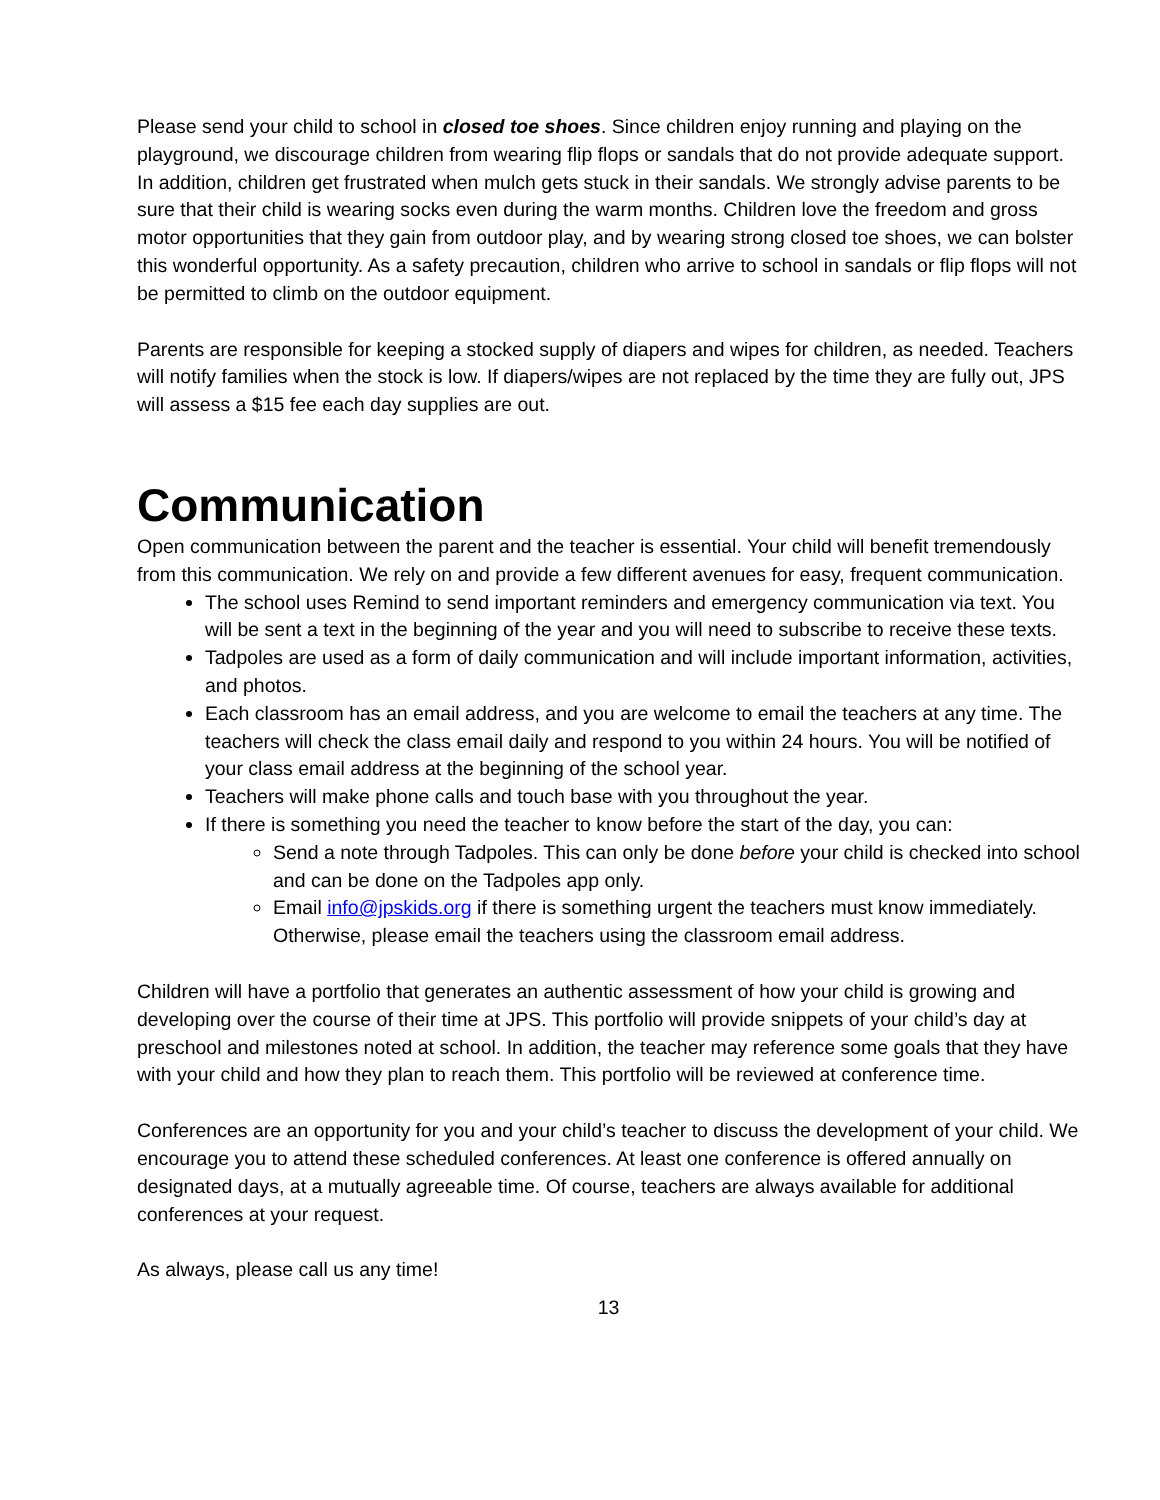Please send your child to school in closed toe shoes. Since children enjoy running and playing on the playground, we discourage children from wearing flip flops or sandals that do not provide adequate support. In addition, children get frustrated when mulch gets stuck in their sandals. We strongly advise parents to be sure that their child is wearing socks even during the warm months. Children love the freedom and gross motor opportunities that they gain from outdoor play, and by wearing strong closed toe shoes, we can bolster this wonderful opportunity. As a safety precaution, children who arrive to school in sandals or flip flops will not be permitted to climb on the outdoor equipment.
Parents are responsible for keeping a stocked supply of diapers and wipes for children, as needed. Teachers will notify families when the stock is low. If diapers/wipes are not replaced by the time they are fully out, JPS will assess a $15 fee each day supplies are out.
Communication
Open communication between the parent and the teacher is essential. Your child will benefit tremendously from this communication. We rely on and provide a few different avenues for easy, frequent communication.
The school uses Remind to send important reminders and emergency communication via text. You will be sent a text in the beginning of the year and you will need to subscribe to receive these texts.
Tadpoles are used as a form of daily communication and will include important information, activities, and photos.
Each classroom has an email address, and you are welcome to email the teachers at any time. The teachers will check the class email daily and respond to you within 24 hours. You will be notified of your class email address at the beginning of the school year.
Teachers will make phone calls and touch base with you throughout the year.
If there is something you need the teacher to know before the start of the day, you can:
Send a note through Tadpoles. This can only be done before your child is checked into school and can be done on the Tadpoles app only.
Email info@jpskids.org if there is something urgent the teachers must know immediately. Otherwise, please email the teachers using the classroom email address.
Children will have a portfolio that generates an authentic assessment of how your child is growing and developing over the course of their time at JPS. This portfolio will provide snippets of your child’s day at preschool and milestones noted at school. In addition, the teacher may reference some goals that they have with your child and how they plan to reach them. This portfolio will be reviewed at conference time.
Conferences are an opportunity for you and your child’s teacher to discuss the development of your child. We encourage you to attend these scheduled conferences. At least one conference is offered annually on designated days, at a mutually agreeable time. Of course, teachers are always available for additional conferences at your request.
As always, please call us any time!
13